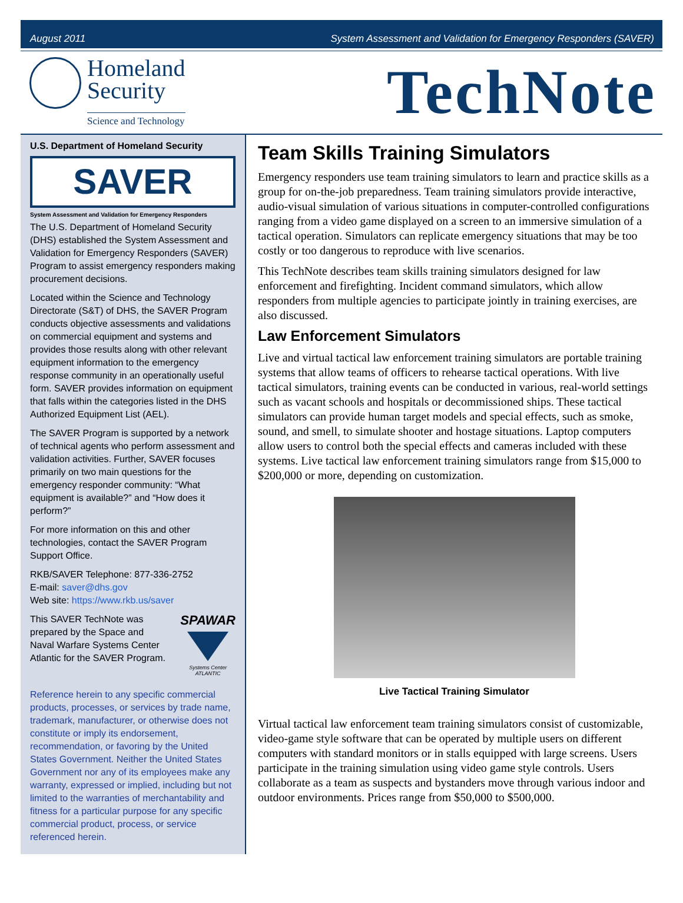August 2011 System Assessment and Validation for Emergency Responders (SAVER)
Homeland
Security
Science and Technology
TechNote
U.S. Department of Homeland Security
SAVER
System Assessment and Validation for Emergency Responders
The U.S. Department of Homeland Security (DHS) established the System Assessment and Validation for Emergency Responders (SAVER) Program to assist emergency responders making procurement decisions.
Located within the Science and Technology Directorate (S&T) of DHS, the SAVER Program conducts objective assessments and validations on commercial equipment and systems and provides those results along with other relevant equipment information to the emergency response community in an operationally useful form. SAVER provides information on equipment that falls within the categories listed in the DHS Authorized Equipment List (AEL).
The SAVER Program is supported by a network of technical agents who perform assessment and validation activities. Further, SAVER focuses primarily on two main questions for the emergency responder community: “What equipment is available?” and “How does it perform?”
For more information on this and other technologies, contact the SAVER Program Support Office.
RKB/SAVER Telephone: 877-336-2752
E-mail: saver@dhs.gov
Web site: https://www.rkb.us/saver
This SAVER TechNote was prepared by the Space and Naval Warfare Systems Center Atlantic for the SAVER Program.
SPAWAR
Systems Center ATLANTIC
Reference herein to any specific commercial products, processes, or services by trade name, trademark, manufacturer, or otherwise does not constitute or imply its endorsement, recommendation, or favoring by the United States Government. Neither the United States Government nor any of its employees make any warranty, expressed or implied, including but not limited to the warranties of merchantability and fitness for a particular purpose for any specific commercial product, process, or service referenced herein.
Team Skills Training Simulators
Emergency responders use team training simulators to learn and practice skills as a group for on-the-job preparedness. Team training simulators provide interactive, audio-visual simulation of various situations in computer-controlled configurations ranging from a video game displayed on a screen to an immersive simulation of a tactical operation. Simulators can replicate emergency situations that may be too costly or too dangerous to reproduce with live scenarios.
This TechNote describes team skills training simulators designed for law enforcement and firefighting. Incident command simulators, which allow responders from multiple agencies to participate jointly in training exercises, are also discussed.
Law Enforcement Simulators
Live and virtual tactical law enforcement training simulators are portable training systems that allow teams of officers to rehearse tactical operations. With live tactical simulators, training events can be conducted in various, real-world settings such as vacant schools and hospitals or decommissioned ships. These tactical simulators can provide human target models and special effects, such as smoke, sound, and smell, to simulate shooter and hostage situations. Laptop computers allow users to control both the special effects and cameras included with these systems. Live tactical law enforcement training simulators range from $15,000 to $200,000 or more, depending on customization.
Live Tactical Training Simulator
Virtual tactical law enforcement team training simulators consist of customizable, video-game style software that can be operated by multiple users on different computers with standard monitors or in stalls equipped with large screens. Users participate in the training simulation using video game style controls. Users collaborate as a team as suspects and bystanders move through various indoor and outdoor environments. Prices range from $50,000 to $500,000.